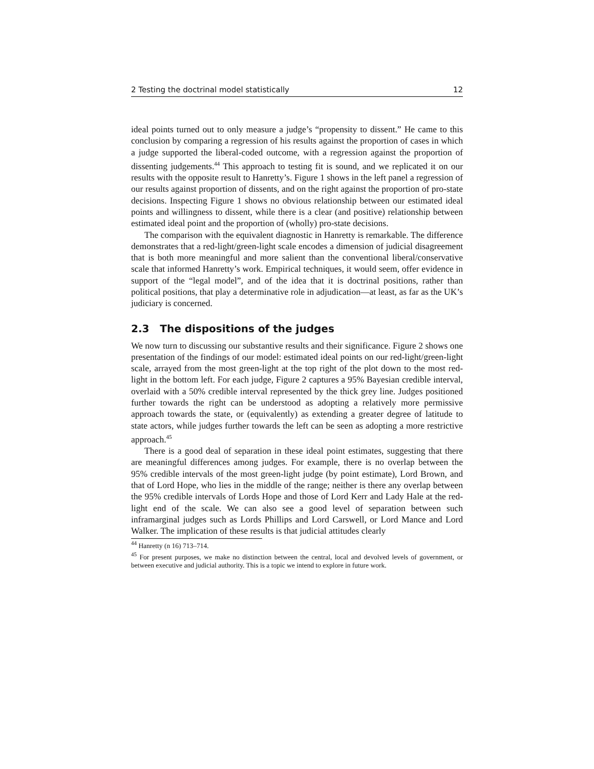2 Testing the doctrinal model statistically 12
ideal points turned out to only measure a judge’s “propensity to dissent.” He came to this conclusion by comparing a regression of his results against the proportion of cases in which a judge supported the liberal-coded outcome, with a regression against the proportion of dissenting judgements.<sup>44</sup> This approach to testing fit is sound, and we replicated it on our results with the opposite result to Hanretty’s. Figure 1 shows in the left panel a regression of our results against proportion of dissents, and on the right against the proportion of pro-state decisions. Inspecting Figure 1 shows no obvious relationship between our estimated ideal points and willingness to dissent, while there is a clear (and positive) relationship between estimated ideal point and the proportion of (wholly) pro-state decisions.
The comparison with the equivalent diagnostic in Hanretty is remarkable. The difference demonstrates that a red-light/green-light scale encodes a dimension of judicial disagreement that is both more meaningful and more salient than the conventional liberal/conservative scale that informed Hanretty’s work. Empirical techniques, it would seem, offer evidence in support of the “legal model”, and of the idea that it is doctrinal positions, rather than political positions, that play a determinative role in adjudication—at least, as far as the UK’s judiciary is concerned.
2.3 The dispositions of the judges
We now turn to discussing our substantive results and their significance. Figure 2 shows one presentation of the findings of our model: estimated ideal points on our red-light/green-light scale, arrayed from the most green-light at the top right of the plot down to the most red-light in the bottom left. For each judge, Figure 2 captures a 95% Bayesian credible interval, overlaid with a 50% credible interval represented by the thick grey line. Judges positioned further towards the right can be understood as adopting a relatively more permissive approach towards the state, or (equivalently) as extending a greater degree of latitude to state actors, while judges further towards the left can be seen as adopting a more restrictive approach.<sup>45</sup>
There is a good deal of separation in these ideal point estimates, suggesting that there are meaningful differences among judges. For example, there is no overlap between the 95% credible intervals of the most green-light judge (by point estimate), Lord Brown, and that of Lord Hope, who lies in the middle of the range; neither is there any overlap between the 95% credible intervals of Lords Hope and those of Lord Kerr and Lady Hale at the red-light end of the scale. We can also see a good level of separation between such inframarginal judges such as Lords Phillips and Lord Carswell, or Lord Mance and Lord Walker. The implication of these results is that judicial attitudes clearly
<sup>44</sup> Hanretty (n 16) 713–714.
<sup>45</sup> For present purposes, we make no distinction between the central, local and devolved levels of government, or between executive and judicial authority. This is a topic we intend to explore in future work.